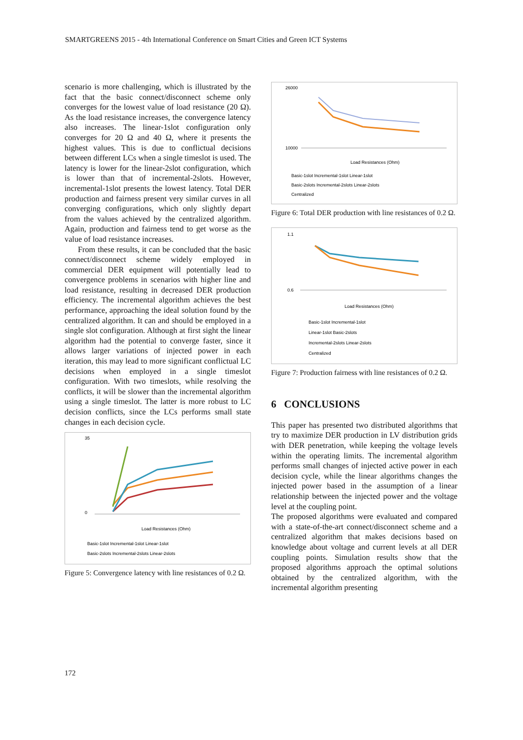SMARTGREENS 2015 - 4th International Conference on Smart Cities and Green ICT Systems
scenario is more challenging, which is illustrated by the fact that the basic connect/disconnect scheme only converges for the lowest value of load resistance (20 Ω). As the load resistance increases, the convergence latency also increases. The linear-1slot configuration only converges for 20 Ω and 40 Ω, where it presents the highest values. This is due to conflictual decisions between different LCs when a single timeslot is used. The latency is lower for the linear-2slot configuration, which is lower than that of incremental-2slots. However, incremental-1slot presents the lowest latency. Total DER production and fairness present very similar curves in all converging configurations, which only slightly depart from the values achieved by the centralized algorithm. Again, production and fairness tend to get worse as the value of load resistance increases.
From these results, it can be concluded that the basic connect/disconnect scheme widely employed in commercial DER equipment will potentially lead to convergence problems in scenarios with higher line and load resistance, resulting in decreased DER production efficiency. The incremental algorithm achieves the best performance, approaching the ideal solution found by the centralized algorithm. It can and should be employed in a single slot configuration. Although at first sight the linear algorithm had the potential to converge faster, since it allows larger variations of injected power in each iteration, this may lead to more significant conflictual LC decisions when employed in a single timeslot configuration. With two timeslots, while resolving the conflicts, it will be slower than the incremental algorithm using a single timeslot. The latter is more robust to LC decision conflicts, since the LCs performs small state changes in each decision cycle.
35
0
Load Resistances (Ohm)
Basic-1slot Incremental-1slot Linear-1slot
Basic-2slots Incremental-2slots Linear-2slots
Figure 5: Convergence latency with line resistances of 0.2 Ω.
26000
10000
Load Resistances (Ohm)
Basic-1slot Incremental-1slot Linear-1slot
Basic-2slots Incremental-2slots Linear-2slots
Centralized
Figure 6: Total DER production with line resistances of 0.2 Ω.
1.1
0.6
Load Resistances (Ohm)
Basic-1slot Incremental-1slot
Linear-1slot Basic-2slots
Incremental-2slots Linear-2slots
Centralized
Figure 7: Production fairness with line resistances of 0.2 Ω.
6 CONCLUSIONS
This paper has presented two distributed algorithms that try to maximize DER production in LV distribution grids with DER penetration, while keeping the voltage levels within the operating limits. The incremental algorithm performs small changes of injected active power in each decision cycle, while the linear algorithms changes the injected power based in the assumption of a linear relationship between the injected power and the voltage level at the coupling point.
The proposed algorithms were evaluated and compared with a state-of-the-art connect/disconnect scheme and a centralized algorithm that makes decisions based on knowledge about voltage and current levels at all DER coupling points. Simulation results show that the proposed algorithms approach the optimal solutions obtained by the centralized algorithm, with the incremental algorithm presenting
172